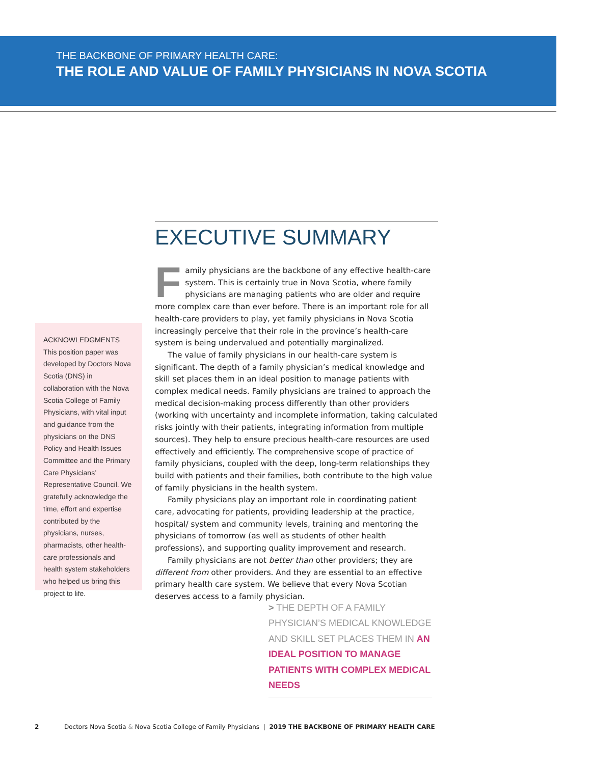THE BACKBONE OF PRIMARY HEALTH CARE:
THE ROLE AND VALUE OF FAMILY PHYSICIANS IN NOVA SCOTIA
EXECUTIVE SUMMARY
Family physicians are the backbone of any effective health-care system. This is certainly true in Nova Scotia, where family physicians are managing patients who are older and require more complex care than ever before. There is an important role for all health-care providers to play, yet family physicians in Nova Scotia increasingly perceive that their role in the province’s health-care system is being undervalued and potentially marginalized.
The value of family physicians in our health-care system is significant. The depth of a family physician’s medical knowledge and skill set places them in an ideal position to manage patients with complex medical needs. Family physicians are trained to approach the medical decision-making process differently than other providers (working with uncertainty and incomplete information, taking calculated risks jointly with their patients, integrating information from multiple sources). They help to ensure precious health-care resources are used effectively and efficiently. The comprehensive scope of practice of family physicians, coupled with the deep, long-term relationships they build with patients and their families, both contribute to the high value of family physicians in the health system.
Family physicians play an important role in coordinating patient care, advocating for patients, providing leadership at the practice, hospital/ system and community levels, training and mentoring the physicians of tomorrow (as well as students of other health professions), and supporting quality improvement and research.
Family physicians are not better than other providers; they are different from other providers. And they are essential to an effective primary health care system. We believe that every Nova Scotian deserves access to a family physician.
ACKNOWLEDGMENTS
This position paper was developed by Doctors Nova Scotia (DNS) in collaboration with the Nova Scotia College of Family Physicians, with vital input and guidance from the physicians on the DNS Policy and Health Issues Committee and the Primary Care Physicians’ Representative Council. We gratefully acknowledge the time, effort and expertise contributed by the physicians, nurses, pharmacists, other health-care professionals and health system stakeholders who helped us bring this project to life.
> THE DEPTH OF A FAMILY PHYSICIAN’S MEDICAL KNOWLEDGE AND SKILL SET PLACES THEM IN AN IDEAL POSITION TO MANAGE PATIENTS WITH COMPLEX MEDICAL NEEDS
2 Doctors Nova Scotia & Nova Scotia College of Family Physicians | 2019 THE BACKBONE OF PRIMARY HEALTH CARE